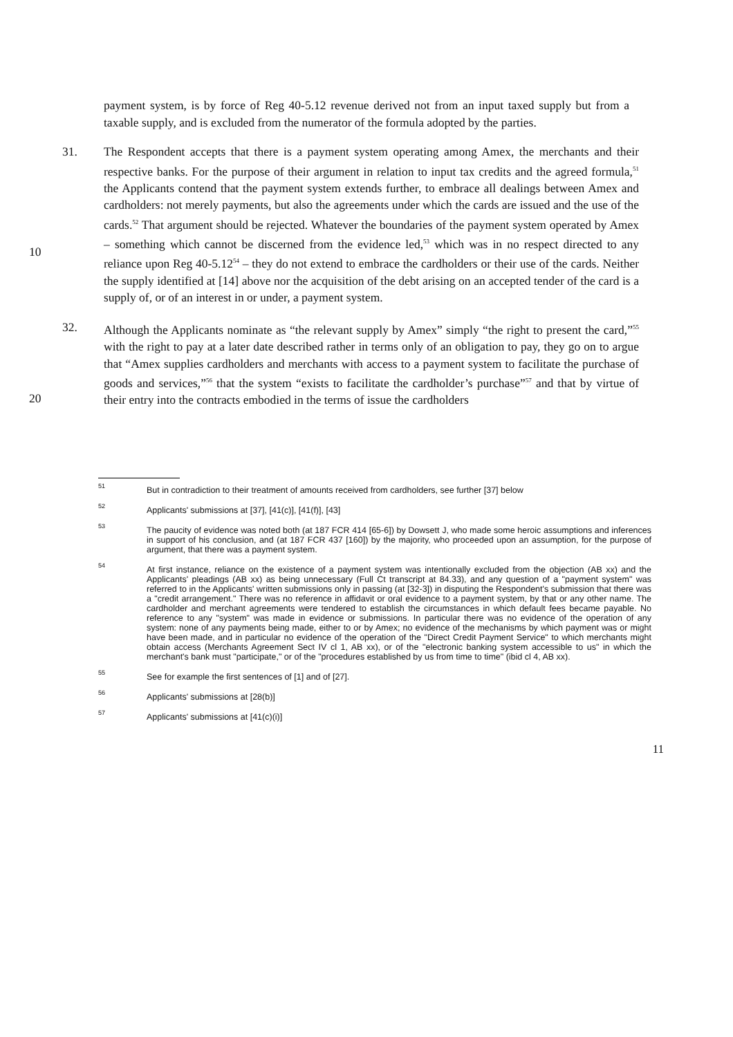payment system, is by force of Reg 40-5.12 revenue derived not from an input taxed supply but from a taxable supply, and is excluded from the numerator of the formula adopted by the parties.
10
31. The Respondent accepts that there is a payment system operating among Amex, the merchants and their respective banks. For the purpose of their argument in relation to input tax credits and the agreed formula,<sup>51</sup> the Applicants contend that the payment system extends further, to embrace all dealings between Amex and cardholders: not merely payments, but also the agreements under which the cards are issued and the use of the cards.<sup>52</sup> That argument should be rejected. Whatever the boundaries of the payment system operated by Amex – something which cannot be discerned from the evidence led,<sup>53</sup> which was in no respect directed to any reliance upon Reg 40-5.12<sup>54</sup> – they do not extend to embrace the cardholders or their use of the cards. Neither the supply identified at [14] above nor the acquisition of the debt arising on an accepted tender of the card is a supply of, or of an interest in or under, a payment system.
20
32. Although the Applicants nominate as “the relevant supply by Amex” simply “the right to present the card,”<sup>55</sup> with the right to pay at a later date described rather in terms only of an obligation to pay, they go on to argue that “Amex supplies cardholders and merchants with access to a payment system to facilitate the purchase of goods and services,”<sup>56</sup> that the system “exists to facilitate the cardholder’s purchase”<sup>57</sup> and that by virtue of their entry into the contracts embodied in the terms of issue the cardholders
51
But in contradiction to their treatment of amounts received from cardholders, see further [37] below
52
Applicants' submissions at [37], [41(c)], [41(f)], [43]
53
The paucity of evidence was noted both (at 187 FCR 414 [65-6]) by Dowsett J, who made some heroic assumptions and inferences in support of his conclusion, and (at 187 FCR 437 [160]) by the majority, who proceeded upon an assumption, for the purpose of argument, that there was a payment system.
54
At first instance, reliance on the existence of a payment system was intentionally excluded from the objection (AB xx) and the Applicants' pleadings (AB xx) as being unnecessary (Full Ct transcript at 84.33), and any question of a "payment system" was referred to in the Applicants' written submissions only in passing (at [32-3]) in disputing the Respondent's submission that there was a "credit arrangement." There was no reference in affidavit or oral evidence to a payment system, by that or any other name. The cardholder and merchant agreements were tendered to establish the circumstances in which default fees became payable. No reference to any "system" was made in evidence or submissions. In particular there was no evidence of the operation of any system: none of any payments being made, either to or by Amex; no evidence of the mechanisms by which payment was or might have been made, and in particular no evidence of the operation of the "Direct Credit Payment Service" to which merchants might obtain access (Merchants Agreement Sect IV cl 1, AB xx), or of the "electronic banking system accessible to us" in which the merchant's bank must "participate," or of the "procedures established by us from time to time" (ibid cl 4, AB xx).
55
See for example the first sentences of [1] and of [27].
56
Applicants' submissions at [28(b)]
57
Applicants' submissions at [41(c)(i)]
11